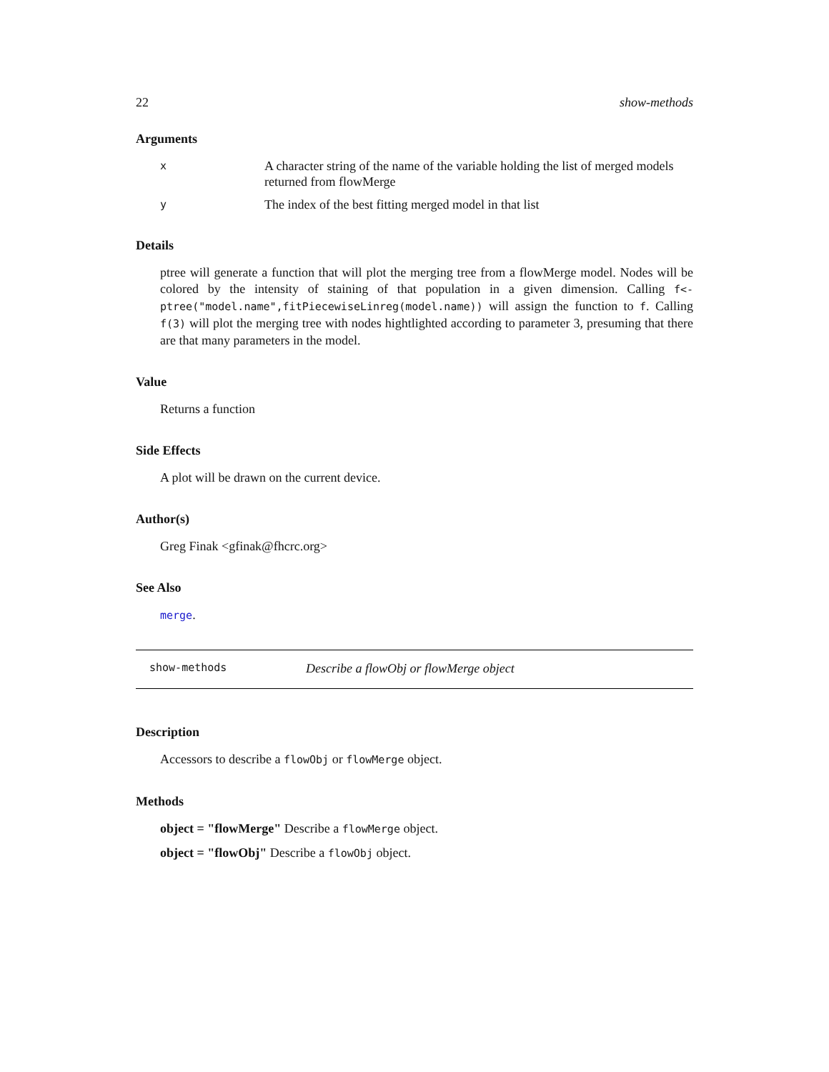22 show-methods
Arguments
x A character string of the name of the variable holding the list of merged models returned from flowMerge
y The index of the best fitting merged model in that list
Details
ptree will generate a function that will plot the merging tree from a flowMerge model. Nodes will be colored by the intensity of staining of that population in a given dimension. Calling f<-ptree("model.name",fitPiecewiseLinreg(model.name)) will assign the function to f. Calling f(3) will plot the merging tree with nodes hightlighted according to parameter 3, presuming that there are that many parameters in the model.
Value
Returns a function
Side Effects
A plot will be drawn on the current device.
Author(s)
Greg Finak <gfinak@fhcrc.org>
See Also
merge.
show-methods Describe a flowObj or flowMerge object
Description
Accessors to describe a flowObj or flowMerge object.
Methods
object = "flowMerge" Describe a flowMerge object.
object = "flowObj" Describe a flowObj object.